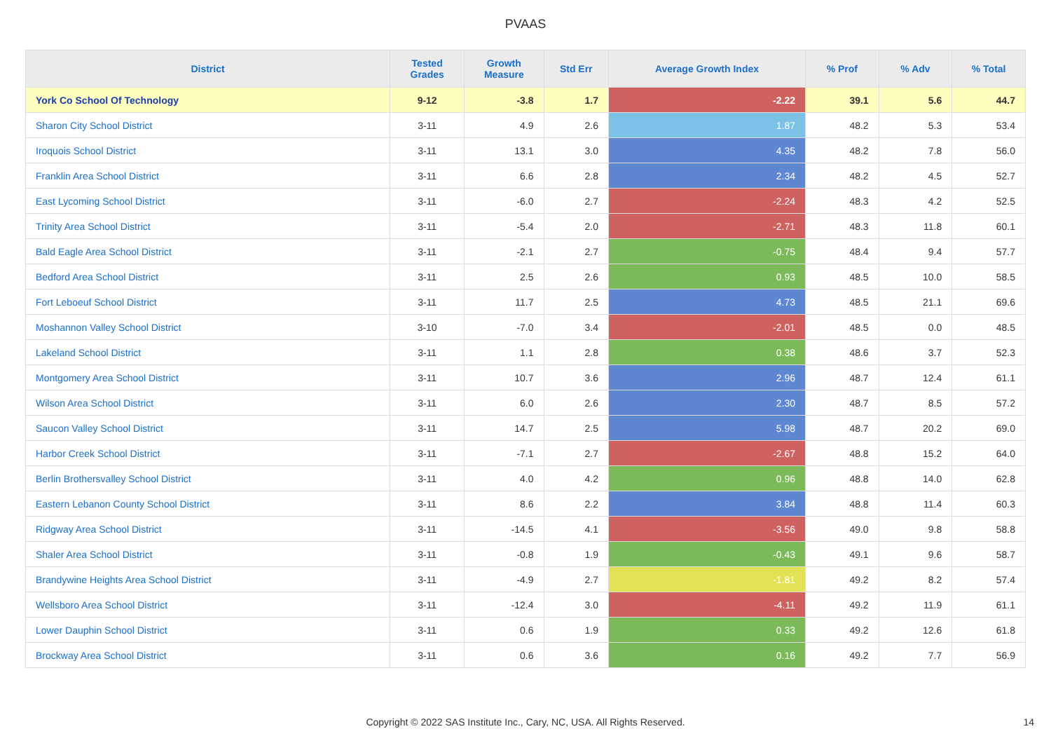PVAAS
| District | Tested Grades | Growth Measure | Std Err | Average Growth Index | % Prof | % Adv | % Total |
| --- | --- | --- | --- | --- | --- | --- | --- |
| York Co School Of Technology | 9-12 | -3.8 | 1.7 | -2.22 | 39.1 | 5.6 | 44.7 |
| Sharon City School District | 3-11 | 4.9 | 2.6 | 1.87 | 48.2 | 5.3 | 53.4 |
| Iroquois School District | 3-11 | 13.1 | 3.0 | 4.35 | 48.2 | 7.8 | 56.0 |
| Franklin Area School District | 3-11 | 6.6 | 2.8 | 2.34 | 48.2 | 4.5 | 52.7 |
| East Lycoming School District | 3-11 | -6.0 | 2.7 | -2.24 | 48.3 | 4.2 | 52.5 |
| Trinity Area School District | 3-11 | -5.4 | 2.0 | -2.71 | 48.3 | 11.8 | 60.1 |
| Bald Eagle Area School District | 3-11 | -2.1 | 2.7 | -0.75 | 48.4 | 9.4 | 57.7 |
| Bedford Area School District | 3-11 | 2.5 | 2.6 | 0.93 | 48.5 | 10.0 | 58.5 |
| Fort Leboeuf School District | 3-11 | 11.7 | 2.5 | 4.73 | 48.5 | 21.1 | 69.6 |
| Moshannon Valley School District | 3-10 | -7.0 | 3.4 | -2.01 | 48.5 | 0.0 | 48.5 |
| Lakeland School District | 3-11 | 1.1 | 2.8 | 0.38 | 48.6 | 3.7 | 52.3 |
| Montgomery Area School District | 3-11 | 10.7 | 3.6 | 2.96 | 48.7 | 12.4 | 61.1 |
| Wilson Area School District | 3-11 | 6.0 | 2.6 | 2.30 | 48.7 | 8.5 | 57.2 |
| Saucon Valley School District | 3-11 | 14.7 | 2.5 | 5.98 | 48.7 | 20.2 | 69.0 |
| Harbor Creek School District | 3-11 | -7.1 | 2.7 | -2.67 | 48.8 | 15.2 | 64.0 |
| Berlin Brothersvalley School District | 3-11 | 4.0 | 4.2 | 0.96 | 48.8 | 14.0 | 62.8 |
| Eastern Lebanon County School District | 3-11 | 8.6 | 2.2 | 3.84 | 48.8 | 11.4 | 60.3 |
| Ridgway Area School District | 3-11 | -14.5 | 4.1 | -3.56 | 49.0 | 9.8 | 58.8 |
| Shaler Area School District | 3-11 | -0.8 | 1.9 | -0.43 | 49.1 | 9.6 | 58.7 |
| Brandywine Heights Area School District | 3-11 | -4.9 | 2.7 | -1.81 | 49.2 | 8.2 | 57.4 |
| Wellsboro Area School District | 3-11 | -12.4 | 3.0 | -4.11 | 49.2 | 11.9 | 61.1 |
| Lower Dauphin School District | 3-11 | 0.6 | 1.9 | 0.33 | 49.2 | 12.6 | 61.8 |
| Brockway Area School District | 3-11 | 0.6 | 3.6 | 0.16 | 49.2 | 7.7 | 56.9 |
Copyright © 2022 SAS Institute Inc., Cary, NC, USA. All Rights Reserved.
14